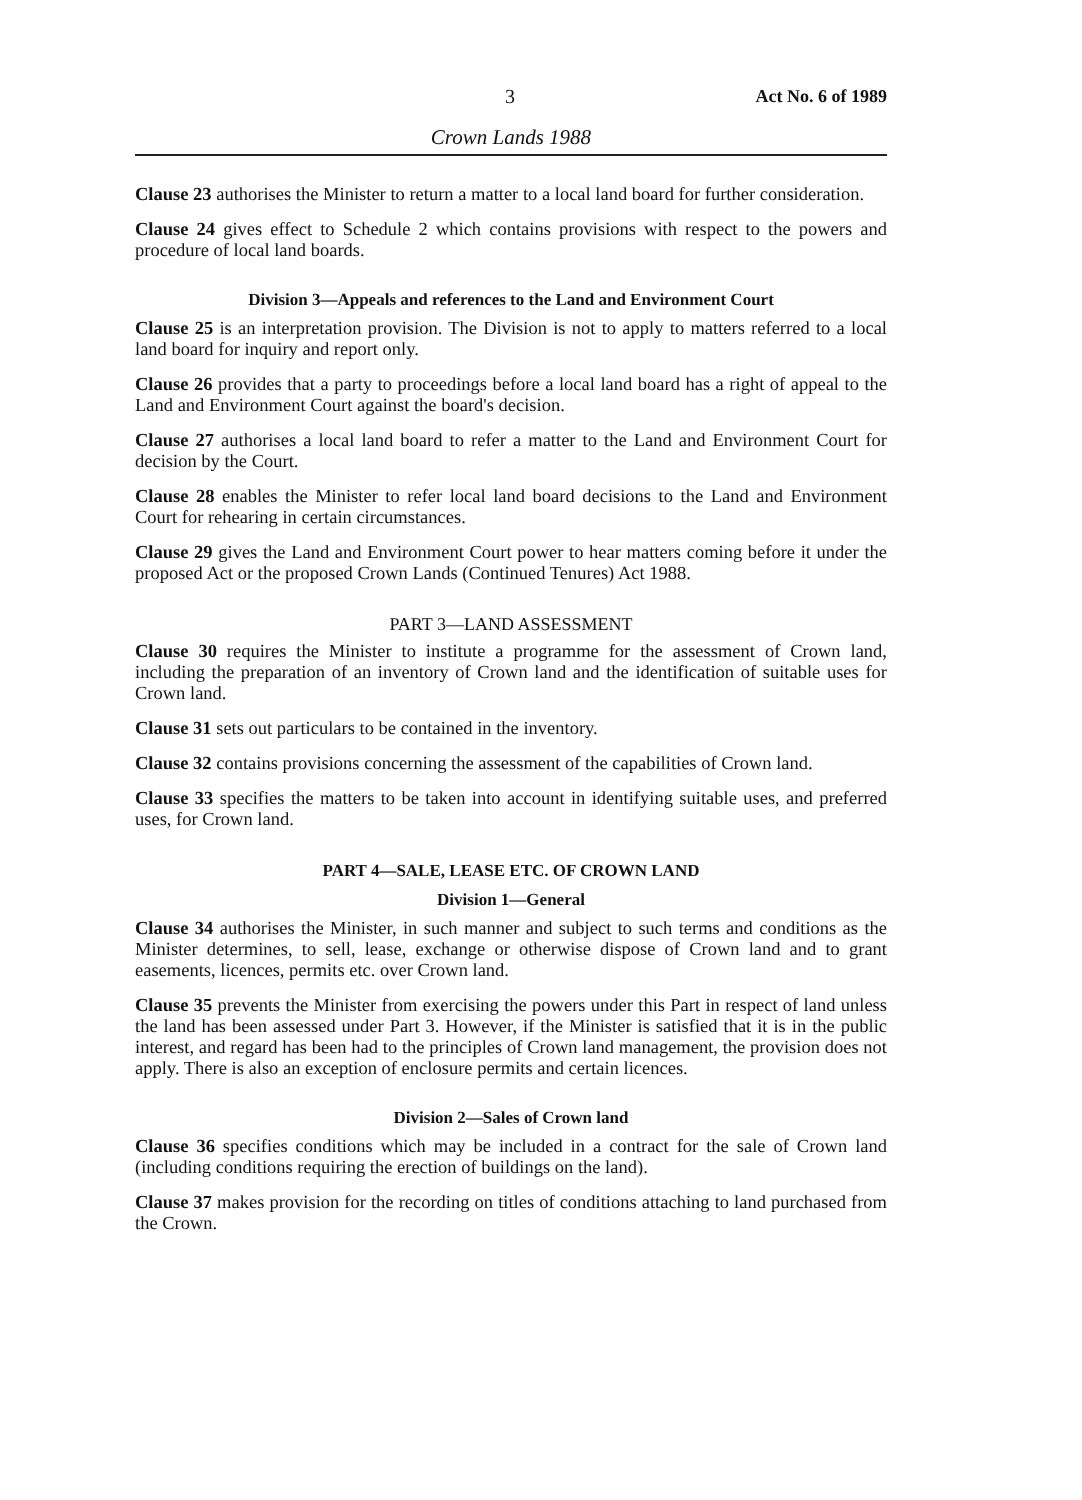3 Act No. 6 of 1989
Crown Lands 1988
Clause 23 authorises the Minister to return a matter to a local land board for further consideration.
Clause 24 gives effect to Schedule 2 which contains provisions with respect to the powers and procedure of local land boards.
Division 3—Appeals and references to the Land and Environment Court
Clause 25 is an interpretation provision. The Division is not to apply to matters referred to a local land board for inquiry and report only.
Clause 26 provides that a party to proceedings before a local land board has a right of appeal to the Land and Environment Court against the board's decision.
Clause 27 authorises a local land board to refer a matter to the Land and Environment Court for decision by the Court.
Clause 28 enables the Minister to refer local land board decisions to the Land and Environment Court for rehearing in certain circumstances.
Clause 29 gives the Land and Environment Court power to hear matters coming before it under the proposed Act or the proposed Crown Lands (Continued Tenures) Act 1988.
PART 3—LAND ASSESSMENT
Clause 30 requires the Minister to institute a programme for the assessment of Crown land, including the preparation of an inventory of Crown land and the identification of suitable uses for Crown land.
Clause 31 sets out particulars to be contained in the inventory.
Clause 32 contains provisions concerning the assessment of the capabilities of Crown land.
Clause 33 specifies the matters to be taken into account in identifying suitable uses, and preferred uses, for Crown land.
PART 4—SALE, LEASE ETC. OF CROWN LAND
Division 1—General
Clause 34 authorises the Minister, in such manner and subject to such terms and conditions as the Minister determines, to sell, lease, exchange or otherwise dispose of Crown land and to grant easements, licences, permits etc. over Crown land.
Clause 35 prevents the Minister from exercising the powers under this Part in respect of land unless the land has been assessed under Part 3. However, if the Minister is satisfied that it is in the public interest, and regard has been had to the principles of Crown land management, the provision does not apply. There is also an exception of enclosure permits and certain licences.
Division 2—Sales of Crown land
Clause 36 specifies conditions which may be included in a contract for the sale of Crown land (including conditions requiring the erection of buildings on the land).
Clause 37 makes provision for the recording on titles of conditions attaching to land purchased from the Crown.